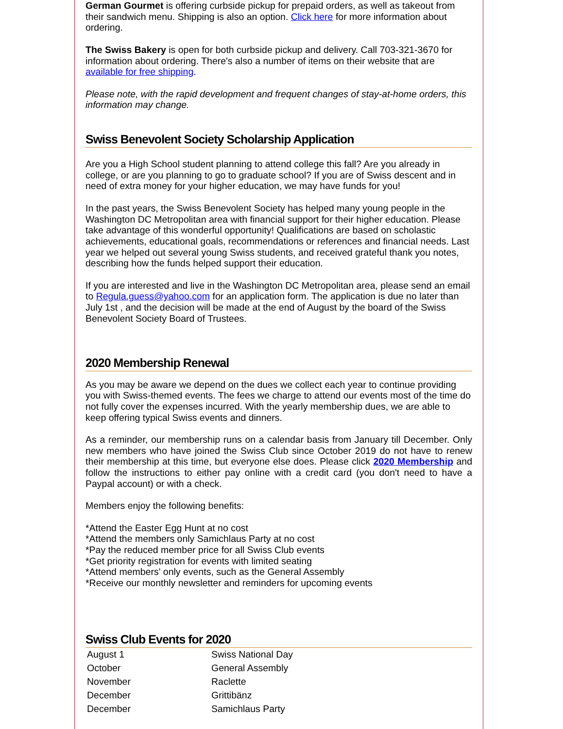German Gourmet is offering curbside pickup for prepaid orders, as well as takeout from their sandwich menu. Shipping is also an option. Click here for more information about ordering.
The Swiss Bakery is open for both curbside pickup and delivery. Call 703-321-3670 for information about ordering. There's also a number of items on their website that are available for free shipping.
Please note, with the rapid development and frequent changes of stay-at-home orders, this information may change.
Swiss Benevolent Society Scholarship Application
Are you a High School student planning to attend college this fall? Are you already in college, or are you planning to go to graduate school? If you are of Swiss descent and in need of extra money for your higher education, we may have funds for you!
In the past years, the Swiss Benevolent Society has helped many young people in the Washington DC Metropolitan area with financial support for their higher education. Please take advantage of this wonderful opportunity! Qualifications are based on scholastic achievements, educational goals, recommendations or references and financial needs. Last year we helped out several young Swiss students, and received grateful thank you notes, describing how the funds helped support their education.
If you are interested and live in the Washington DC Metropolitan area, please send an email to Regula.guess@yahoo.com for an application form. The application is due no later than July 1st , and the decision will be made at the end of August by the board of the Swiss Benevolent Society Board of Trustees.
2020 Membership Renewal
As you may be aware we depend on the dues we collect each year to continue providing you with Swiss-themed events. The fees we charge to attend our events most of the time do not fully cover the expenses incurred. With the yearly membership dues, we are able to keep offering typical Swiss events and dinners.
As a reminder, our membership runs on a calendar basis from January till December. Only new members who have joined the Swiss Club since October 2019 do not have to renew their membership at this time, but everyone else does. Please click 2020 Membership and follow the instructions to either pay online with a credit card (you don't need to have a Paypal account) or with a check.
Members enjoy the following benefits:
*Attend the Easter Egg Hunt at no cost
*Attend the members only Samichlaus Party at no cost
*Pay the reduced member price for all Swiss Club events
*Get priority registration for events with limited seating
*Attend members' only events, such as the General Assembly
*Receive our monthly newsletter and reminders for upcoming events
Swiss Club Events for 2020
| August 1 | Swiss National Day |
| October | General Assembly |
| November | Raclette |
| December | Grittibänz |
| December | Samichlaus Party |